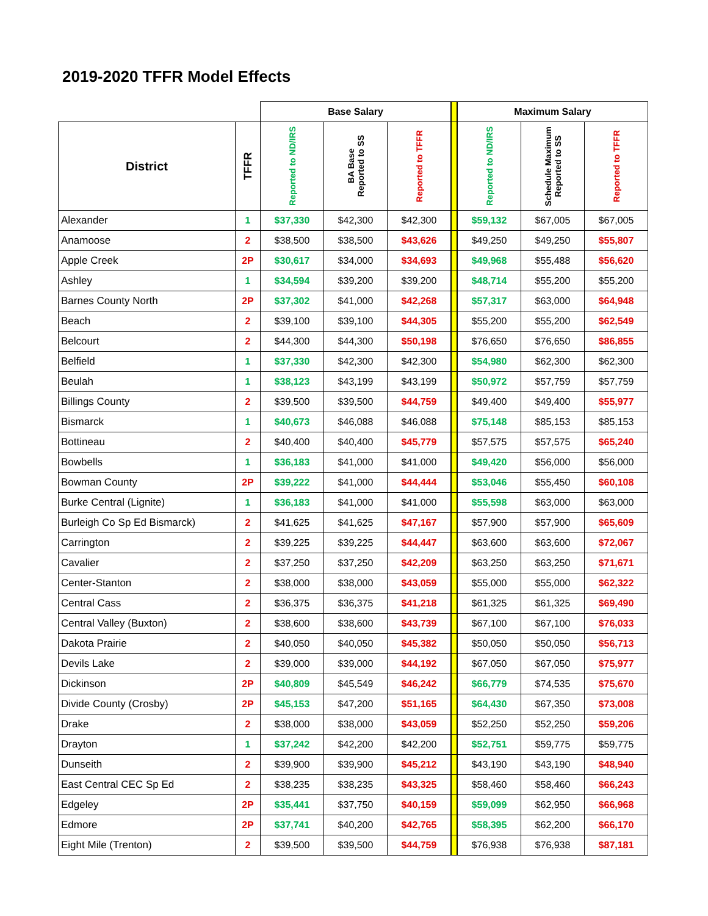2019-2020 TFFR Model Effects
| | | Base Salary | | | | Maximum Salary | | |
| --- | --- | --- | --- | --- | --- | --- | --- | --- |
| District | TFFR | Reported to ND/IRS | BA Base Reported to SS | Reported to TFFR | | Reported to ND/IRS | Schedule Maximum Reported to SS | Reported to TFFR |
| Alexander | 1 | $37,330 | $42,300 | $42,300 | | $59,132 | $67,005 | $67,005 |
| Anamoose | 2 | $38,500 | $38,500 | $43,626 | | $49,250 | $49,250 | $55,807 |
| Apple Creek | 2P | $30,617 | $34,000 | $34,693 | | $49,968 | $55,488 | $56,620 |
| Ashley | 1 | $34,594 | $39,200 | $39,200 | | $48,714 | $55,200 | $55,200 |
| Barnes County North | 2P | $37,302 | $41,000 | $42,268 | | $57,317 | $63,000 | $64,948 |
| Beach | 2 | $39,100 | $39,100 | $44,305 | | $55,200 | $55,200 | $62,549 |
| Belcourt | 2 | $44,300 | $44,300 | $50,198 | | $76,650 | $76,650 | $86,855 |
| Belfield | 1 | $37,330 | $42,300 | $42,300 | | $54,980 | $62,300 | $62,300 |
| Beulah | 1 | $38,123 | $43,199 | $43,199 | | $50,972 | $57,759 | $57,759 |
| Billings County | 2 | $39,500 | $39,500 | $44,759 | | $49,400 | $49,400 | $55,977 |
| Bismarck | 1 | $40,673 | $46,088 | $46,088 | | $75,148 | $85,153 | $85,153 |
| Bottineau | 2 | $40,400 | $40,400 | $45,779 | | $57,575 | $57,575 | $65,240 |
| Bowbells | 1 | $36,183 | $41,000 | $41,000 | | $49,420 | $56,000 | $56,000 |
| Bowman County | 2P | $39,222 | $41,000 | $44,444 | | $53,046 | $55,450 | $60,108 |
| Burke Central (Lignite) | 1 | $36,183 | $41,000 | $41,000 | | $55,598 | $63,000 | $63,000 |
| Burleigh Co Sp Ed Bismarck) | 2 | $41,625 | $41,625 | $47,167 | | $57,900 | $57,900 | $65,609 |
| Carrington | 2 | $39,225 | $39,225 | $44,447 | | $63,600 | $63,600 | $72,067 |
| Cavalier | 2 | $37,250 | $37,250 | $42,209 | | $63,250 | $63,250 | $71,671 |
| Center-Stanton | 2 | $38,000 | $38,000 | $43,059 | | $55,000 | $55,000 | $62,322 |
| Central Cass | 2 | $36,375 | $36,375 | $41,218 | | $61,325 | $61,325 | $69,490 |
| Central Valley (Buxton) | 2 | $38,600 | $38,600 | $43,739 | | $67,100 | $67,100 | $76,033 |
| Dakota Prairie | 2 | $40,050 | $40,050 | $45,382 | | $50,050 | $50,050 | $56,713 |
| Devils Lake | 2 | $39,000 | $39,000 | $44,192 | | $67,050 | $67,050 | $75,977 |
| Dickinson | 2P | $40,809 | $45,549 | $46,242 | | $66,779 | $74,535 | $75,670 |
| Divide County (Crosby) | 2P | $45,153 | $47,200 | $51,165 | | $64,430 | $67,350 | $73,008 |
| Drake | 2 | $38,000 | $38,000 | $43,059 | | $52,250 | $52,250 | $59,206 |
| Drayton | 1 | $37,242 | $42,200 | $42,200 | | $52,751 | $59,775 | $59,775 |
| Dunseith | 2 | $39,900 | $39,900 | $45,212 | | $43,190 | $43,190 | $48,940 |
| East Central CEC Sp Ed | 2 | $38,235 | $38,235 | $43,325 | | $58,460 | $58,460 | $66,243 |
| Edgeley | 2P | $35,441 | $37,750 | $40,159 | | $59,099 | $62,950 | $66,968 |
| Edmore | 2P | $37,741 | $40,200 | $42,765 | | $58,395 | $62,200 | $66,170 |
| Eight Mile (Trenton) | 2 | $39,500 | $39,500 | $44,759 | | $76,938 | $76,938 | $87,181 |